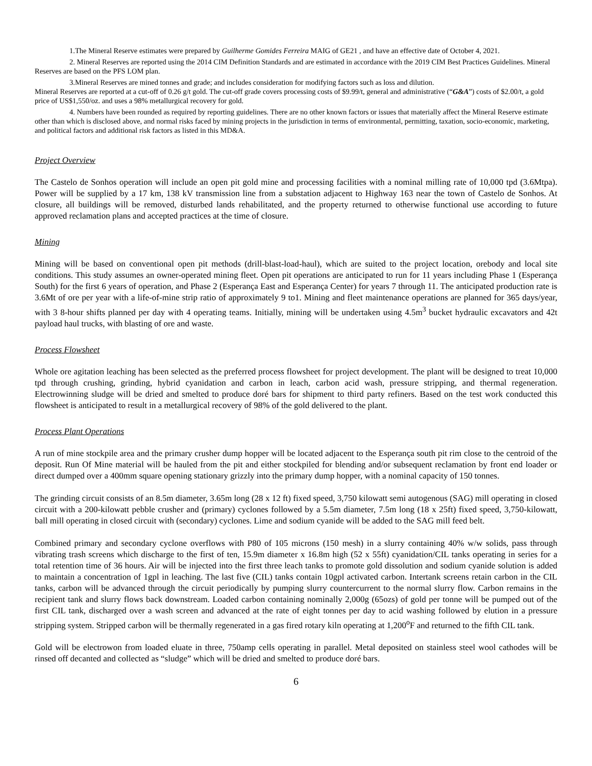1.The Mineral Reserve estimates were prepared by Guilherme Gomides Ferreira MAIG of GE21 , and have an effective date of October 4, 2021.
2. Mineral Reserves are reported using the 2014 CIM Definition Standards and are estimated in accordance with the 2019 CIM Best Practices Guidelines. Mineral Reserves are based on the PFS LOM plan.
3.Mineral Reserves are mined tonnes and grade; and includes consideration for modifying factors such as loss and dilution.
Mineral Reserves are reported at a cut-off of 0.26 g/t gold. The cut-off grade covers processing costs of $9.99/t, general and administrative (“G&A”) costs of $2.00/t, a gold price of US$1,550/oz. and uses a 98% metallurgical recovery for gold.
4. Numbers have been rounded as required by reporting guidelines. There are no other known factors or issues that materially affect the Mineral Reserve estimate other than which is disclosed above, and normal risks faced by mining projects in the jurisdiction in terms of environmental, permitting, taxation, socio-economic, marketing, and political factors and additional risk factors as listed in this MD&A.
Project Overview
The Castelo de Sonhos operation will include an open pit gold mine and processing facilities with a nominal milling rate of 10,000 tpd (3.6Mtpa). Power will be supplied by a 17 km, 138 kV transmission line from a substation adjacent to Highway 163 near the town of Castelo de Sonhos. At closure, all buildings will be removed, disturbed lands rehabilitated, and the property returned to otherwise functional use according to future approved reclamation plans and accepted practices at the time of closure.
Mining
Mining will be based on conventional open pit methods (drill-blast-load-haul), which are suited to the project location, orebody and local site conditions. This study assumes an owner-operated mining fleet. Open pit operations are anticipated to run for 11 years including Phase 1 (Esperança South) for the first 6 years of operation, and Phase 2 (Esperança East and Esperança Center) for years 7 through 11. The anticipated production rate is 3.6Mt of ore per year with a life-of-mine strip ratio of approximately 9 to1. Mining and fleet maintenance operations are planned for 365 days/year, with 3 8-hour shifts planned per day with 4 operating teams. Initially, mining will be undertaken using 4.5m<sup>3</sup> bucket hydraulic excavators and 42t payload haul trucks, with blasting of ore and waste.
Process Flowsheet
Whole ore agitation leaching has been selected as the preferred process flowsheet for project development. The plant will be designed to treat 10,000 tpd through crushing, grinding, hybrid cyanidation and carbon in leach, carbon acid wash, pressure stripping, and thermal regeneration. Electrowinning sludge will be dried and smelted to produce doré bars for shipment to third party refiners. Based on the test work conducted this flowsheet is anticipated to result in a metallurgical recovery of 98% of the gold delivered to the plant.
Process Plant Operations
A run of mine stockpile area and the primary crusher dump hopper will be located adjacent to the Esperança south pit rim close to the centroid of the deposit. Run Of Mine material will be hauled from the pit and either stockpiled for blending and/or subsequent reclamation by front end loader or direct dumped over a 400mm square opening stationary grizzly into the primary dump hopper, with a nominal capacity of 150 tonnes.
The grinding circuit consists of an 8.5m diameter, 3.65m long (28 x 12 ft) fixed speed, 3,750 kilowatt semi autogenous (SAG) mill operating in closed circuit with a 200-kilowatt pebble crusher and (primary) cyclones followed by a 5.5m diameter, 7.5m long (18 x 25ft) fixed speed, 3,750-kilowatt, ball mill operating in closed circuit with (secondary) cyclones. Lime and sodium cyanide will be added to the SAG mill feed belt.
Combined primary and secondary cyclone overflows with P80 of 105 microns (150 mesh) in a slurry containing 40% w/w solids, pass through vibrating trash screens which discharge to the first of ten, 15.9m diameter x 16.8m high (52 x 55ft) cyanidation/CIL tanks operating in series for a total retention time of 36 hours. Air will be injected into the first three leach tanks to promote gold dissolution and sodium cyanide solution is added to maintain a concentration of 1gpl in leaching. The last five (CIL) tanks contain 10gpl activated carbon. Intertank screens retain carbon in the CIL tanks, carbon will be advanced through the circuit periodically by pumping slurry countercurrent to the normal slurry flow. Carbon remains in the recipient tank and slurry flows back downstream. Loaded carbon containing nominally 2,000g (65ozs) of gold per tonne will be pumped out of the first CIL tank, discharged over a wash screen and advanced at the rate of eight tonnes per day to acid washing followed by elution in a pressure stripping system. Stripped carbon will be thermally regenerated in a gas fired rotary kiln operating at 1,200<sup>o</sup>F and returned to the fifth CIL tank.
Gold will be electrowon from loaded eluate in three, 750amp cells operating in parallel. Metal deposited on stainless steel wool cathodes will be rinsed off decanted and collected as “sludge” which will be dried and smelted to produce doré bars.
6